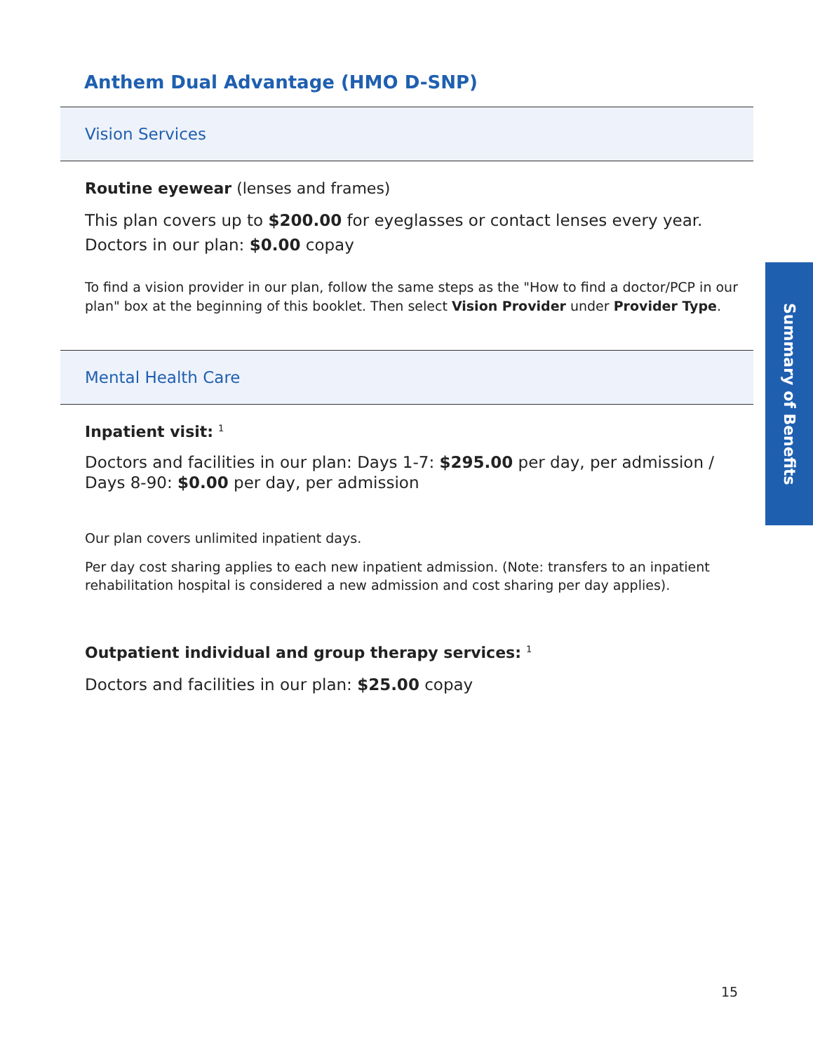Anthem Dual Advantage (HMO D-SNP)
Vision Services
Routine eyewear (lenses and frames)
This plan covers up to $200.00 for eyeglasses or contact lenses every year.
Doctors in our plan: $0.00 copay
To find a vision provider in our plan, follow the same steps as the "How to find a doctor/PCP in our plan" box at the beginning of this booklet. Then select Vision Provider under Provider Type.
Mental Health Care
Inpatient visit: <sup>1</sup>
Doctors and facilities in our plan: Days 1-7: $295.00 per day, per admission / Days 8-90: $0.00 per day, per admission
Our plan covers unlimited inpatient days.
Per day cost sharing applies to each new inpatient admission. (Note: transfers to an inpatient rehabilitation hospital is considered a new admission and cost sharing per day applies).
Outpatient individual and group therapy services: <sup>1</sup>
Doctors and facilities in our plan: $25.00 copay
Summary of Benefits
15